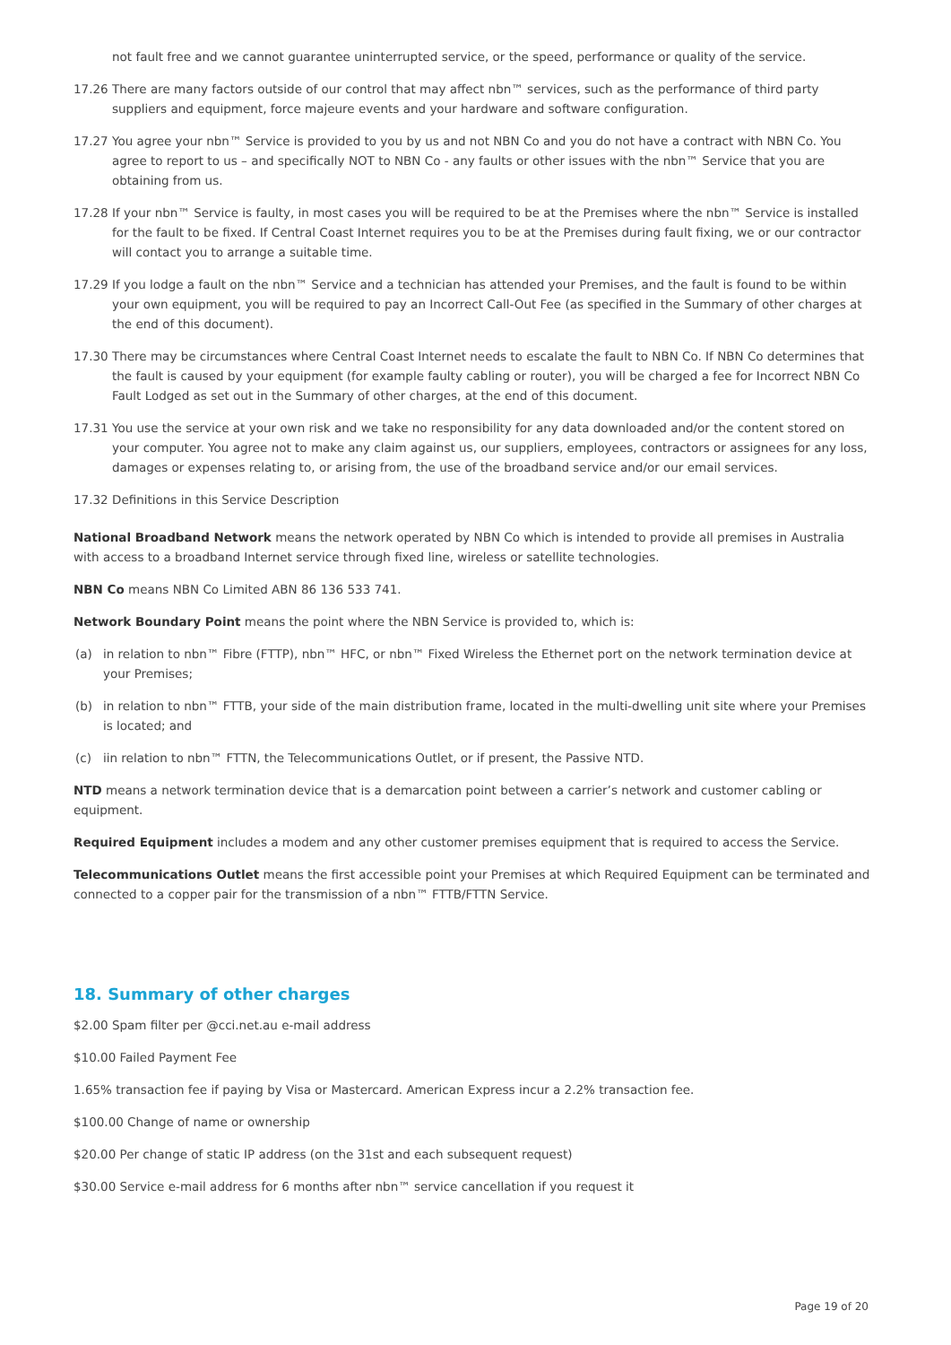not fault free and we cannot guarantee uninterrupted service, or the speed, performance or quality of the service.
17.26 There are many factors outside of our control that may affect nbn™ services, such as the performance of third party suppliers and equipment, force majeure events and your hardware and software configuration.
17.27 You agree your nbn™ Service is provided to you by us and not NBN Co and you do not have a contract with NBN Co. You agree to report to us – and specifically NOT to NBN Co - any faults or other issues with the nbn™ Service that you are obtaining from us.
17.28 If your nbn™ Service is faulty, in most cases you will be required to be at the Premises where the nbn™ Service is installed for the fault to be fixed. If Central Coast Internet requires you to be at the Premises during fault fixing, we or our contractor will contact you to arrange a suitable time.
17.29 If you lodge a fault on the nbn™ Service and a technician has attended your Premises, and the fault is found to be within your own equipment, you will be required to pay an Incorrect Call-Out Fee (as specified in the Summary of other charges at the end of this document).
17.30 There may be circumstances where Central Coast Internet needs to escalate the fault to NBN Co. If NBN Co determines that the fault is caused by your equipment (for example faulty cabling or router), you will be charged a fee for Incorrect NBN Co Fault Lodged as set out in the Summary of other charges, at the end of this document.
17.31 You use the service at your own risk and we take no responsibility for any data downloaded and/or the content stored on your computer. You agree not to make any claim against us, our suppliers, employees, contractors or assignees for any loss, damages or expenses relating to, or arising from, the use of the broadband service and/or our email services.
17.32 Definitions in this Service Description
National Broadband Network means the network operated by NBN Co which is intended to provide all premises in Australia with access to a broadband Internet service through fixed line, wireless or satellite technologies.
NBN Co means NBN Co Limited ABN 86 136 533 741.
Network Boundary Point means the point where the NBN Service is provided to, which is:
(a) in relation to nbn™ Fibre (FTTP), nbn™ HFC, or nbn™ Fixed Wireless the Ethernet port on the network termination device at your Premises;
(b) in relation to nbn™ FTTB, your side of the main distribution frame, located in the multi-dwelling unit site where your Premises is located; and
(c) iin relation to nbn™ FTTN, the Telecommunications Outlet, or if present, the Passive NTD.
NTD means a network termination device that is a demarcation point between a carrier’s network and customer cabling or equipment.
Required Equipment includes a modem and any other customer premises equipment that is required to access the Service.
Telecommunications Outlet means the first accessible point your Premises at which Required Equipment can be terminated and connected to a copper pair for the transmission of a nbn™ FTTB/FTTN Service.
18. Summary of other charges
$2.00 Spam filter per @cci.net.au e-mail address
$10.00 Failed Payment Fee
1.65% transaction fee if paying by Visa or Mastercard. American Express incur a 2.2% transaction fee.
$100.00 Change of name or ownership
$20.00 Per change of static IP address (on the 31st and each subsequent request)
$30.00 Service e-mail address for 6 months after nbn™ service cancellation if you request it
Page 19 of 20